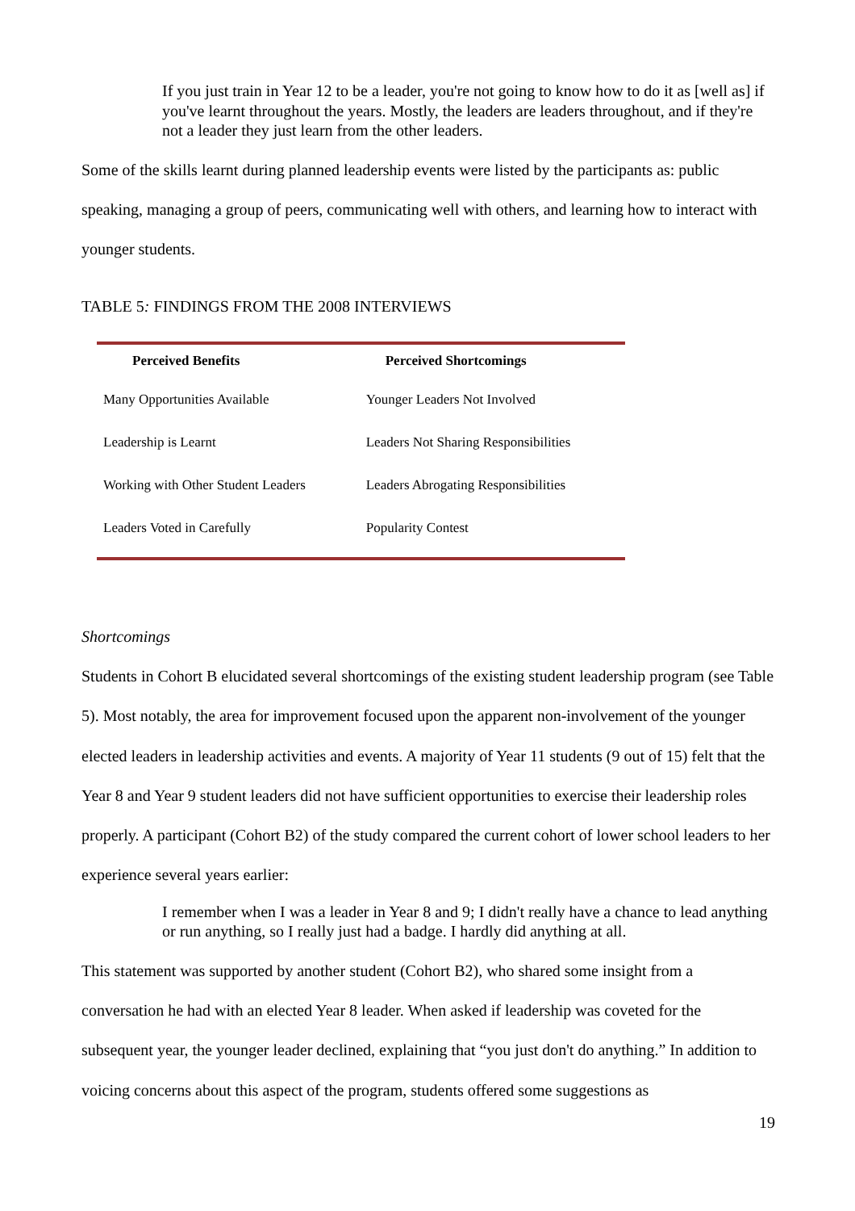If you just train in Year 12 to be a leader, you're not going to know how to do it as [well as] if you've learnt throughout the years. Mostly, the leaders are leaders throughout, and if they're not a leader they just learn from the other leaders.
Some of the skills learnt during planned leadership events were listed by the participants as: public speaking, managing a group of peers, communicating well with others, and learning how to interact with younger students.
TABLE 5: FINDINGS FROM THE 2008 INTERVIEWS
| Perceived Benefits | Perceived Shortcomings |
| --- | --- |
| Many Opportunities Available | Younger Leaders Not Involved |
| Leadership is Learnt | Leaders Not Sharing Responsibilities |
| Working with Other Student Leaders | Leaders Abrogating Responsibilities |
| Leaders Voted in Carefully | Popularity Contest |
Shortcomings
Students in Cohort B elucidated several shortcomings of the existing student leadership program (see Table 5). Most notably, the area for improvement focused upon the apparent non-involvement of the younger elected leaders in leadership activities and events. A majority of Year 11 students (9 out of 15) felt that the Year 8 and Year 9 student leaders did not have sufficient opportunities to exercise their leadership roles properly. A participant (Cohort B2) of the study compared the current cohort of lower school leaders to her experience several years earlier:
I remember when I was a leader in Year 8 and 9; I didn't really have a chance to lead anything or run anything, so I really just had a badge. I hardly did anything at all.
This statement was supported by another student (Cohort B2), who shared some insight from a conversation he had with an elected Year 8 leader. When asked if leadership was coveted for the subsequent year, the younger leader declined, explaining that “you just don't do anything.” In addition to voicing concerns about this aspect of the program, students offered some suggestions as
19